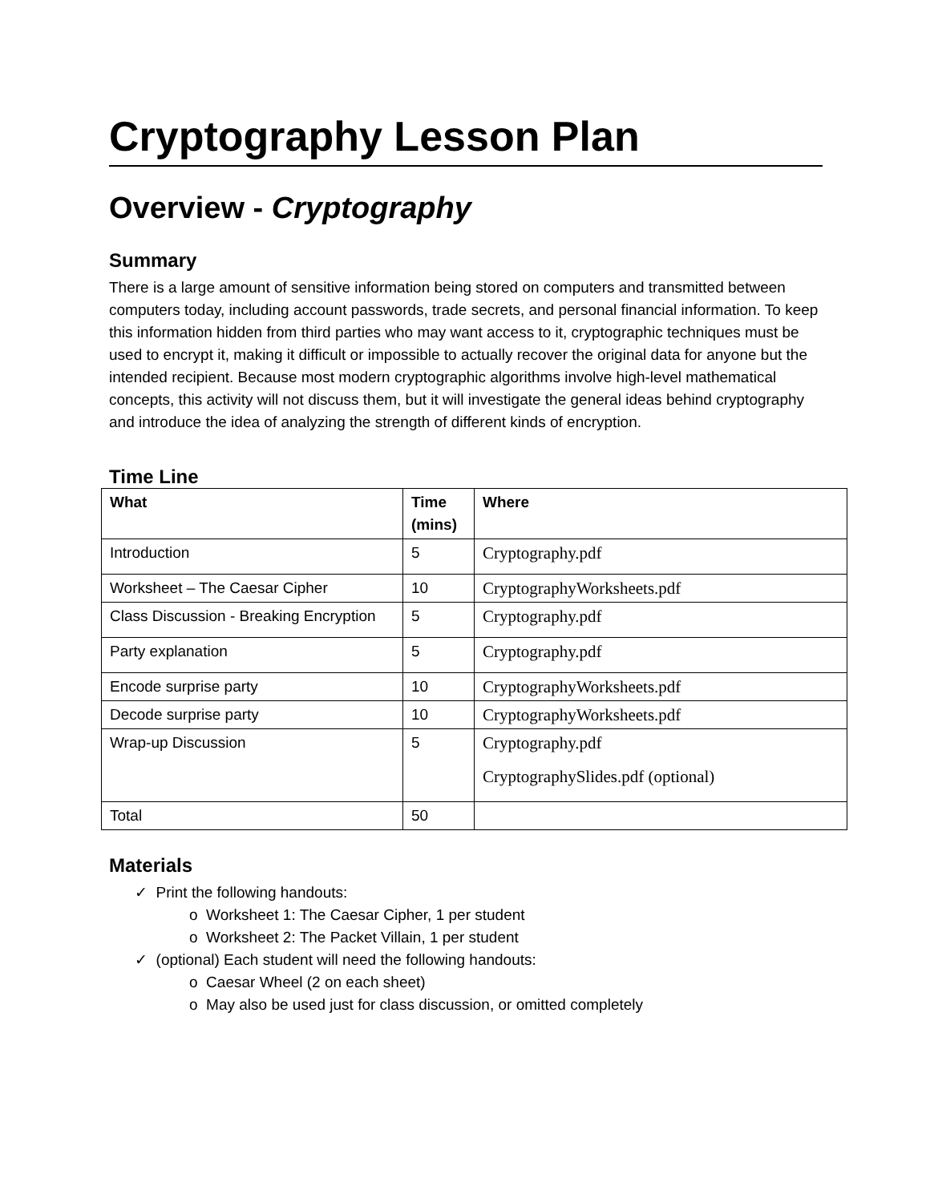Cryptography Lesson Plan
Overview - Cryptography
Summary
There is a large amount of sensitive information being stored on computers and transmitted between computers today, including account passwords, trade secrets, and personal financial information. To keep this information hidden from third parties who may want access to it, cryptographic techniques must be used to encrypt it, making it difficult or impossible to actually recover the original data for anyone but the intended recipient. Because most modern cryptographic algorithms involve high-level mathematical concepts, this activity will not discuss them, but it will investigate the general ideas behind cryptography and introduce the idea of analyzing the strength of different kinds of encryption.
Time Line
| What | Time (mins) | Where |
| --- | --- | --- |
| Introduction | 5 | Cryptography.pdf |
| Worksheet – The Caesar Cipher | 10 | CryptographyWorksheets.pdf |
| Class Discussion - Breaking Encryption | 5 | Cryptography.pdf |
| Party explanation | 5 | Cryptography.pdf |
| Encode surprise party | 10 | CryptographyWorksheets.pdf |
| Decode surprise party | 10 | CryptographyWorksheets.pdf |
| Wrap-up Discussion | 5 | Cryptography.pdf CryptographySlides.pdf (optional) |
| Total | 50 | |
Materials
✓ Print the following handouts:
o Worksheet 1: The Caesar Cipher, 1 per student
o Worksheet 2: The Packet Villain, 1 per student
✓ (optional) Each student will need the following handouts:
o Caesar Wheel (2 on each sheet)
o May also be used just for class discussion, or omitted completely